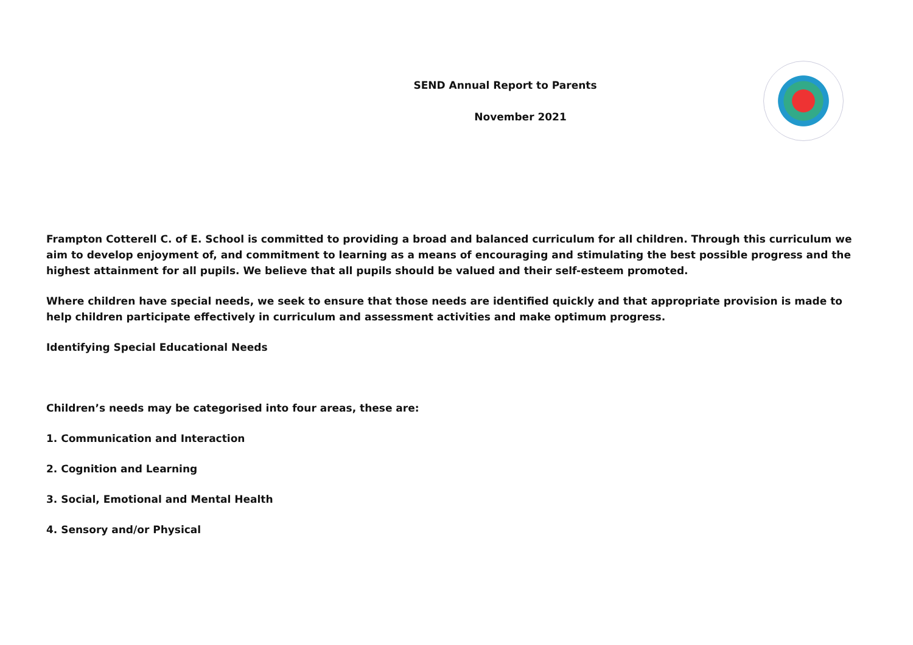SEND Annual Report to Parents
November 2021
Frampton Cotterell C. of E. School is committed to providing a broad and balanced curriculum for all children. Through this curriculum we aim to develop enjoyment of, and commitment to learning as a means of encouraging and stimulating the best possible progress and the highest attainment for all pupils. We believe that all pupils should be valued and their self-esteem promoted.
Where children have special needs, we seek to ensure that those needs are identified quickly and that appropriate provision is made to help children participate effectively in curriculum and assessment activities and make optimum progress.
Identifying Special Educational Needs
Children’s needs may be categorised into four areas, these are:
1. Communication and Interaction
2. Cognition and Learning
3. Social, Emotional and Mental Health
4. Sensory and/or Physical